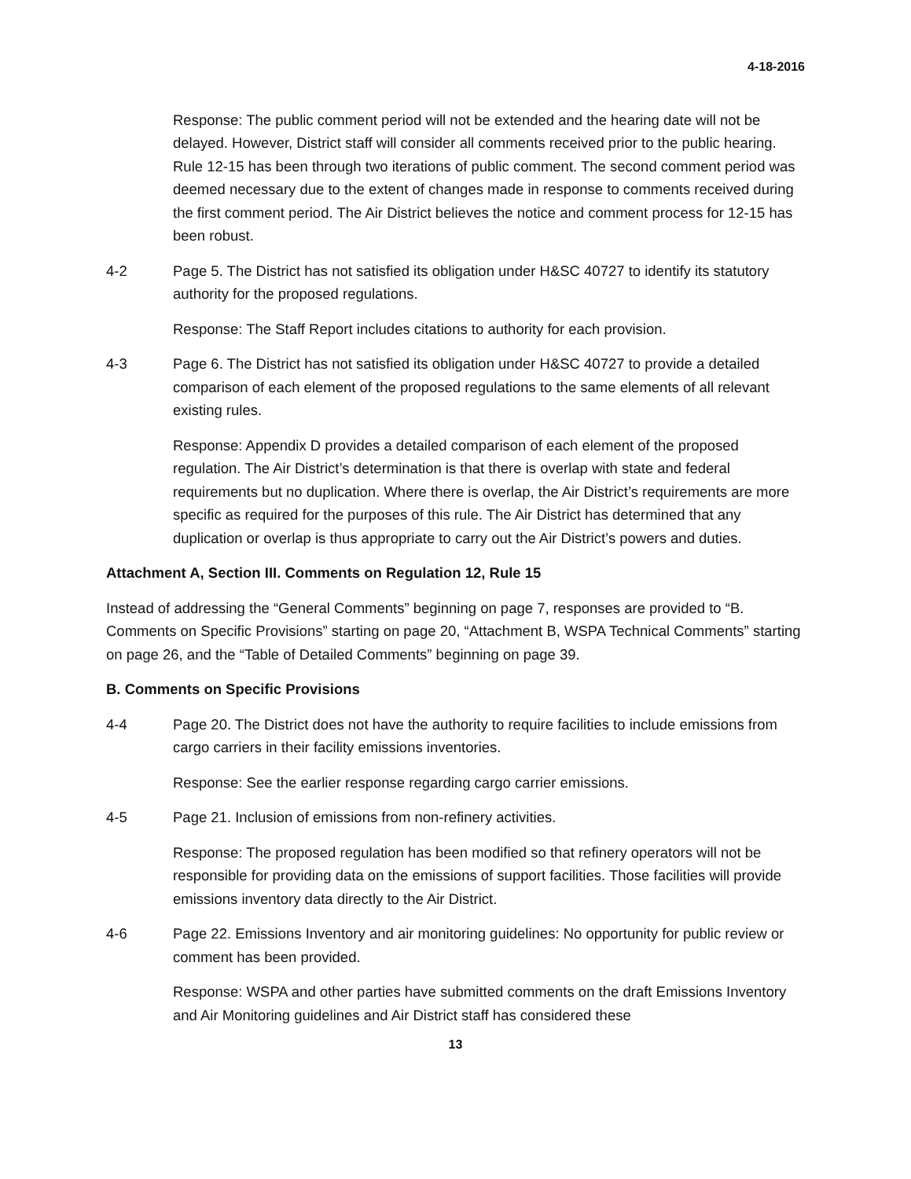4-18-2016
Response: The public comment period will not be extended and the hearing date will not be delayed. However, District staff will consider all comments received prior to the public hearing. Rule 12-15 has been through two iterations of public comment. The second comment period was deemed necessary due to the extent of changes made in response to comments received during the first comment period. The Air District believes the notice and comment process for 12-15 has been robust.
4-2 Page 5. The District has not satisfied its obligation under H&SC 40727 to identify its statutory authority for the proposed regulations.
Response: The Staff Report includes citations to authority for each provision.
4-3 Page 6. The District has not satisfied its obligation under H&SC 40727 to provide a detailed comparison of each element of the proposed regulations to the same elements of all relevant existing rules.
Response: Appendix D provides a detailed comparison of each element of the proposed regulation. The Air District’s determination is that there is overlap with state and federal requirements but no duplication. Where there is overlap, the Air District’s requirements are more specific as required for the purposes of this rule. The Air District has determined that any duplication or overlap is thus appropriate to carry out the Air District’s powers and duties.
Attachment A, Section III. Comments on Regulation 12, Rule 15
Instead of addressing the “General Comments” beginning on page 7, responses are provided to “B. Comments on Specific Provisions” starting on page 20, “Attachment B, WSPA Technical Comments” starting on page 26, and the “Table of Detailed Comments” beginning on page 39.
B. Comments on Specific Provisions
4-4 Page 20. The District does not have the authority to require facilities to include emissions from cargo carriers in their facility emissions inventories.
Response: See the earlier response regarding cargo carrier emissions.
4-5 Page 21. Inclusion of emissions from non-refinery activities.
Response: The proposed regulation has been modified so that refinery operators will not be responsible for providing data on the emissions of support facilities. Those facilities will provide emissions inventory data directly to the Air District.
4-6 Page 22. Emissions Inventory and air monitoring guidelines: No opportunity for public review or comment has been provided.
Response: WSPA and other parties have submitted comments on the draft Emissions Inventory and Air Monitoring guidelines and Air District staff has considered these
13